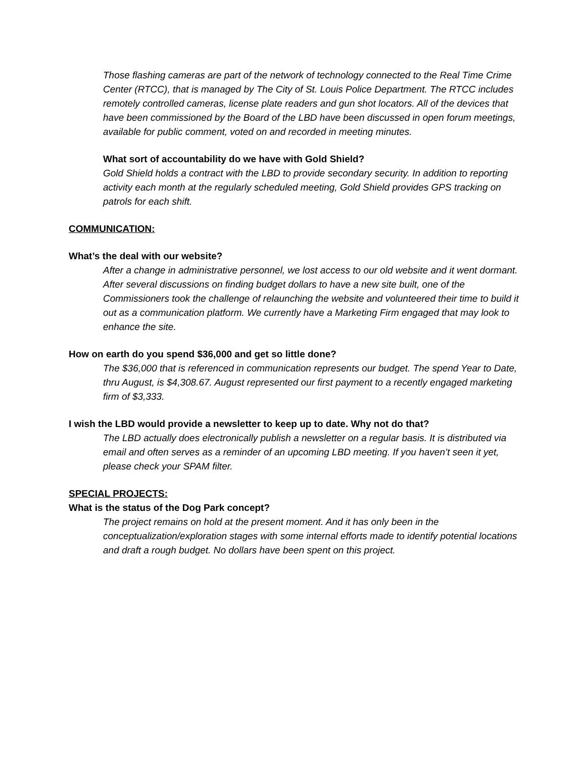Those flashing cameras are part of the network of technology connected to the Real Time Crime Center (RTCC), that is managed by The City of St. Louis Police Department. The RTCC includes remotely controlled cameras, license plate readers and gun shot locators. All of the devices that have been commissioned by the Board of the LBD have been discussed in open forum meetings, available for public comment, voted on and recorded in meeting minutes.
What sort of accountability do we have with Gold Shield?
Gold Shield holds a contract with the LBD to provide secondary security. In addition to reporting activity each month at the regularly scheduled meeting, Gold Shield provides GPS tracking on patrols for each shift.
COMMUNICATION:
What’s the deal with our website?
After a change in administrative personnel, we lost access to our old website and it went dormant. After several discussions on finding budget dollars to have a new site built, one of the Commissioners took the challenge of relaunching the website and volunteered their time to build it out as a communication platform. We currently have a Marketing Firm engaged that may look to enhance the site.
How on earth do you spend $36,000 and get so little done?
The $36,000 that is referenced in communication represents our budget. The spend Year to Date, thru August, is $4,308.67. August represented our first payment to a recently engaged marketing firm of $3,333.
I wish the LBD would provide a newsletter to keep up to date. Why not do that?
The LBD actually does electronically publish a newsletter on a regular basis. It is distributed via email and often serves as a reminder of an upcoming LBD meeting. If you haven’t seen it yet, please check your SPAM filter.
SPECIAL PROJECTS:
What is the status of the Dog Park concept?
The project remains on hold at the present moment. And it has only been in the conceptualization/exploration stages with some internal efforts made to identify potential locations and draft a rough budget. No dollars have been spent on this project.